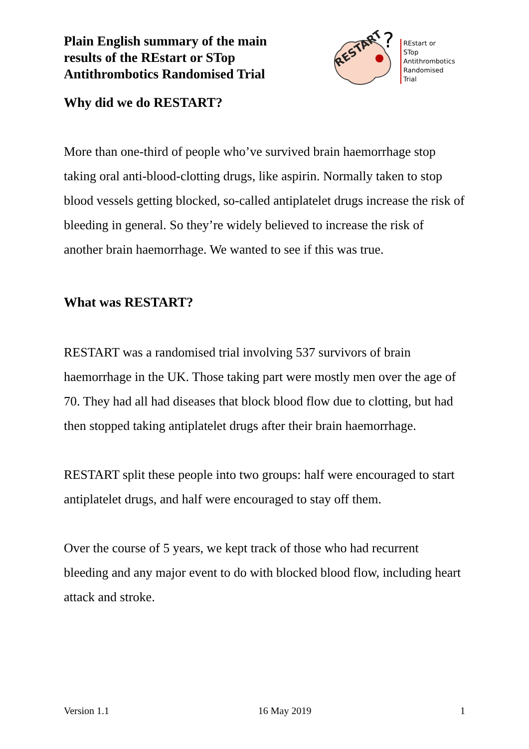Plain English summary of the main
results of the REstart or STop
Antithrombotics Randomised Trial
RESTART
?
REstart or
STop
Antithrombotics
Randomised
Trial
Why did we do RESTART?
More than one-third of people who’ve survived brain haemorrhage stop taking oral anti-blood-clotting drugs, like aspirin. Normally taken to stop blood vessels getting blocked, so-called antiplatelet drugs increase the risk of bleeding in general. So they’re widely believed to increase the risk of another brain haemorrhage. We wanted to see if this was true.
What was RESTART?
RESTART was a randomised trial involving 537 survivors of brain haemorrhage in the UK. Those taking part were mostly men over the age of 70. They had all had diseases that block blood flow due to clotting, but had then stopped taking antiplatelet drugs after their brain haemorrhage.
RESTART split these people into two groups: half were encouraged to start antiplatelet drugs, and half were encouraged to stay off them.
Over the course of 5 years, we kept track of those who had recurrent bleeding and any major event to do with blocked blood flow, including heart attack and stroke.
Version 1.1 16 May 2019 1